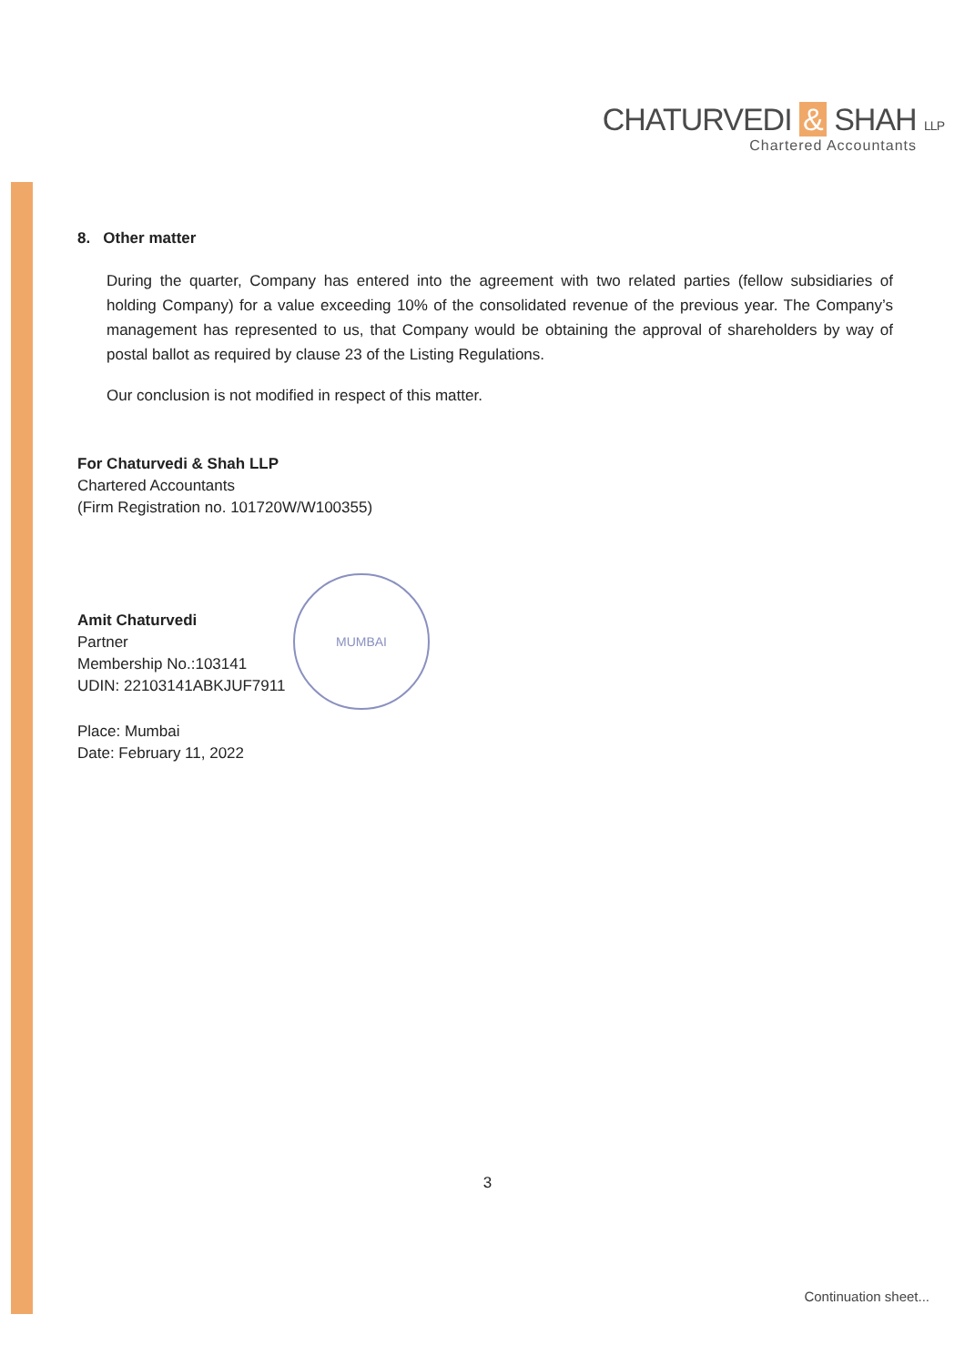CHATURVEDI & SHAH LLP
Chartered Accountants
8. Other matter
During the quarter, Company has entered into the agreement with two related parties (fellow subsidiaries of holding Company) for a value exceeding 10% of the consolidated revenue of the previous year. The Company’s management has represented to us, that Company would be obtaining the approval of shareholders by way of postal ballot as required by clause 23 of the Listing Regulations.
Our conclusion is not modified in respect of this matter.
For Chaturvedi & Shah LLP
Chartered Accountants
(Firm Registration no. 101720W/W100355)
Amit Chaturvedi
Partner
Membership No.:103141
UDIN: 22103141ABKJUF7911
Place: Mumbai
Date: February 11, 2022
MUMBAI
3
Continuation sheet...